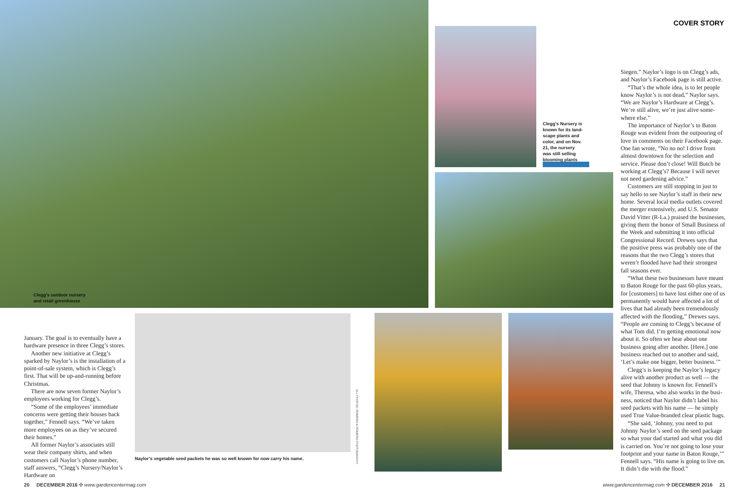COVER STORY
Clegg’s outdoor nursery and retail greenhouse
Clegg’s Nursery is known for its land­scape plants and color, and on Nov. 21, the nursery was still selling bloom­ing plants
Naylor’s vegetable seed packets he was so well known for now carry his name.
ALL PHOTOS: ROMERO & ROMERO PHOTOGRAPHY
January. The goal is to eventually have a hardware presence in three Clegg’s stores.
Another new initiative at Clegg’s sparked by Naylor’s is the installation of a point-of-sale system, which is Clegg’s first. That will be up-and-running before Christmas.
There are now seven former Naylor’s employees working for Clegg’s.
“Some of the employees’ immediate concerns were getting their houses back together,” Fennell says. “We’ve taken more employees on as they’ve secured their homes.”
All former Naylor’s associates still wear their company shirts, and when customers call Naylor’s phone number, staff answers, “Clegg’s Nursery/Naylor’s Hardware on
Siegen.” Naylor’s logo is on Clegg’s ads, and Naylor’s Facebook page is still active.
“That’s the whole idea, is to let people know Naylor’s is not dead,” Naylor says. “We are Naylor’s Hardware at Clegg’s. We’re still alive, we’re just alive some­where else.”
The importance of Naylor’s to Baton Rouge was evident from the outpouring of love in comments on their Facebook page. One fan wrote, “No no no! I drive from almost downtown for the selection and service. Please don’t close! Will Butch be working at Clegg’s? Because I will never not need gardening advice.”
Customers are still stopping in just to say hello to see Naylor’s staff in their new home. Several local media outlets covered the merger extensively, and U.S. Senator David Vitter (R-La.) praised the busi­nesses, giving them the honor of Small Business of the Week and submitting it into official Congressional Record. Drewes says that the positive press was probably one of the reasons that the two Clegg’s stores that weren’t flooded have had their strongest fall seasons ever.
“What these two businesses have meant to Baton Rouge for the past 60-plus years, for [customers] to have lost either one of us permanently would have affected a lot of lives that had already been tremendous­ly affected with the flooding,” Drewes says. “People are coming to Clegg’s because of what Tom did. I’m getting emotional now about it. So often we hear about one business going after another. [Here,] one business reached out to another and said, ‘Let’s make one bigger, better business.’”
Clegg’s is keeping the Naylor’s legacy alive with another product as well — the seed that Johnny is known for. Fennell’s wife, Theresa, who also works in the busi­ness, noticed that Naylor didn’t label his seed packets with his name — he simply used True Value-branded clear plastic bags.
“She said, ‘Johnny, you need to put Johnny Naylor’s seed on the seed package so what your dad started and what you did is carried on. You’re not going to lose your footprint and your name in Baton Rouge,’” Fennell says. “His name is going to live on. It didn’t die with the flood.”
20 DECEMBER 2016 ✣ www.gardencentermag.com
www.gardencentermag.com ✣ DECEMBER 2016 21